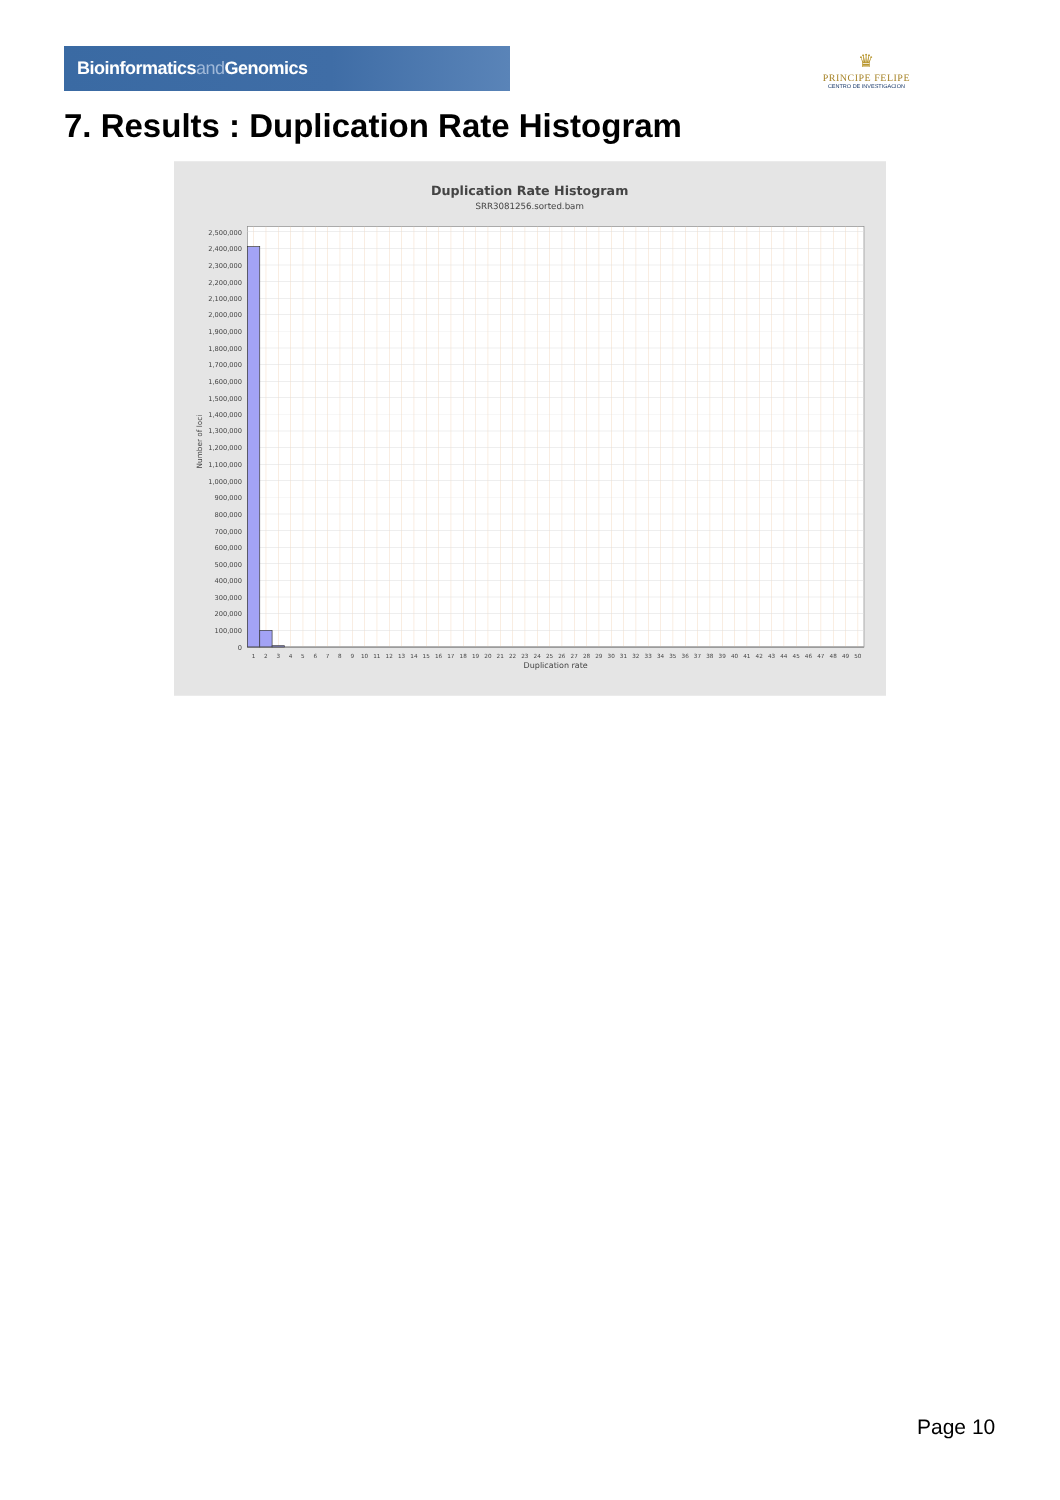Bioinformaticsand Genomics
♛
PRINCIPE FELIPE
CENTRO DE INVESTIGACION
7. Results : Duplication Rate Histogram
Duplication Rate Histogram
SRR3081256.sorted.bam
0
100,000
200,000
300,000
400,000
500,000
600,000
700,000
800,000
900,000
1,000,000
1,100,000
1,200,000
1,300,000
1,400,000
1,500,000
1,600,000
1,700,000
1,800,000
1,900,000
2,000,000
2,100,000
2,200,000
2,300,000
2,400,000
2,500,000
Number of loci
1
2
3
4
5
6
7
8
9
10
11
12
13
14
15
16
17
18
19
20
21
22
23
24
25
26
27
28
29
30
31
32
33
34
35
36
37
38
39
40
41
42
43
44
45
46
47
48
49
50
Duplication rate
Page 10